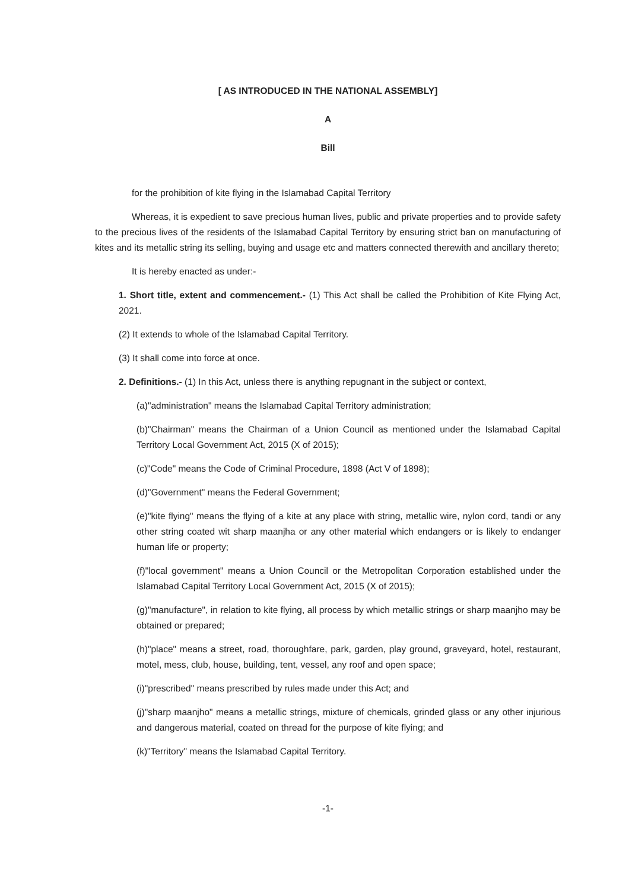[ AS INTRODUCED IN THE NATIONAL ASSEMBLY]
A
Bill
for the prohibition of kite flying in the Islamabad Capital Territory
Whereas, it is expedient to save precious human lives, public and private properties and to provide safety to the precious lives of the residents of the Islamabad Capital Territory by ensuring strict ban on manufacturing of kites and its metallic string its selling, buying and usage etc and matters connected therewith and ancillary thereto;
It is hereby enacted as under:-
1. Short title, extent and commencement.- (1) This Act shall be called the Prohibition of Kite Flying Act, 2021.
(2) It extends to whole of the Islamabad Capital Territory.
(3) It shall come into force at once.
2. Definitions.- (1) In this Act, unless there is anything repugnant in the subject or context,
(a)"administration" means the Islamabad Capital Territory administration;
(b)"Chairman" means the Chairman of a Union Council as mentioned under the Islamabad Capital Territory Local Government Act, 2015 (X of 2015);
(c)"Code" means the Code of Criminal Procedure, 1898 (Act V of 1898);
(d)"Government" means the Federal Government;
(e)"kite flying" means the flying of a kite at any place with string, metallic wire, nylon cord, tandi or any other string coated wit sharp maanjha or any other material which endangers or is likely to endanger human life or property;
(f)"local government" means a Union Council or the Metropolitan Corporation established under the Islamabad Capital Territory Local Government Act, 2015 (X of 2015);
(g)"manufacture", in relation to kite flying, all process by which metallic strings or sharp maanjho may be obtained or prepared;
(h)"place" means a street, road, thoroughfare, park, garden, play ground, graveyard, hotel, restaurant, motel, mess, club, house, building, tent, vessel, any roof and open space;
(i)"prescribed" means prescribed by rules made under this Act; and
(j)"sharp maanjho" means a metallic strings, mixture of chemicals, grinded glass or any other injurious and dangerous material, coated on thread for the purpose of kite flying; and
(k)"Territory" means the Islamabad Capital Territory.
-1-